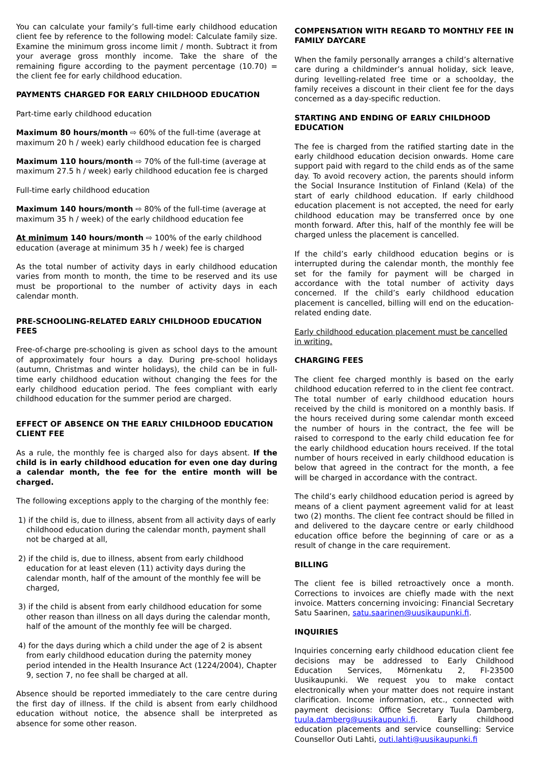You can calculate your family’s full-time early childhood education client fee by reference to the following model: Calculate family size. Examine the minimum gross income limit / month. Subtract it from your average gross monthly income. Take the share of the remaining figure according to the payment percentage (10.70) = the client fee for early childhood education.
PAYMENTS CHARGED FOR EARLY CHILDHOOD EDUCATION
Part-time early childhood education
Maximum 80 hours/month ⇨ 60% of the full-time (average at maximum 20 h / week) early childhood education fee is charged
Maximum 110 hours/month ⇨ 70% of the full-time (average at maximum 27.5 h / week) early childhood education fee is charged
Full-time early childhood education
Maximum 140 hours/month ⇨ 80% of the full-time (average at maximum 35 h / week) of the early childhood education fee
At minimum 140 hours/month ⇨ 100% of the early childhood education (average at minimum 35 h / week) fee is charged
As the total number of activity days in early childhood education varies from month to month, the time to be reserved and its use must be proportional to the number of activity days in each calendar month.
PRE-SCHOOLING-RELATED EARLY CHILDHOOD EDUCATION FEES
Free-of-charge pre-schooling is given as school days to the amount of approximately four hours a day. During pre-school holidays (autumn, Christmas and winter holidays), the child can be in full-time early childhood education without changing the fees for the early childhood education period. The fees compliant with early childhood education for the summer period are charged.
EFFECT OF ABSENCE ON THE EARLY CHILDHOOD EDUCATION CLIENT FEE
As a rule, the monthly fee is charged also for days absent. If the child is in early childhood education for even one day during a calendar month, the fee for the entire month will be charged.
The following exceptions apply to the charging of the monthly fee:
1) if the child is, due to illness, absent from all activity days of early childhood education during the calendar month, payment shall not be charged at all,
2) if the child is, due to illness, absent from early childhood education for at least eleven (11) activity days during the calendar month, half of the amount of the monthly fee will be charged,
3) if the child is absent from early childhood education for some other reason than illness on all days during the calendar month, half of the amount of the monthly fee will be charged.
4) for the days during which a child under the age of 2 is absent from early childhood education during the paternity money period intended in the Health Insurance Act (1224/2004), Chapter 9, section 7, no fee shall be charged at all.
Absence should be reported immediately to the care centre during the first day of illness. If the child is absent from early childhood education without notice, the absence shall be interpreted as absence for some other reason.
COMPENSATION WITH REGARD TO MONTHLY FEE IN FAMILY DAYCARE
When the family personally arranges a child’s alternative care during a childminder’s annual holiday, sick leave, during levelling-related free time or a schoolday, the family receives a discount in their client fee for the days concerned as a day-specific reduction.
STARTING AND ENDING OF EARLY CHILDHOOD EDUCATION
The fee is charged from the ratified starting date in the early childhood education decision onwards. Home care support paid with regard to the child ends as of the same day. To avoid recovery action, the parents should inform the Social Insurance Institution of Finland (Kela) of the start of early childhood education. If early childhood education placement is not accepted, the need for early childhood education may be transferred once by one month forward. After this, half of the monthly fee will be charged unless the placement is cancelled.
If the child’s early childhood education begins or is interrupted during the calendar month, the monthly fee set for the family for payment will be charged in accordance with the total number of activity days concerned. If the child’s early childhood education placement is cancelled, billing will end on the education-related ending date.
Early childhood education placement must be cancelled in writing.
CHARGING FEES
The client fee charged monthly is based on the early childhood education referred to in the client fee contract. The total number of early childhood education hours received by the child is monitored on a monthly basis. If the hours received during some calendar month exceed the number of hours in the contract, the fee will be raised to correspond to the early child education fee for the early childhood education hours received. If the total number of hours received in early childhood education is below that agreed in the contract for the month, a fee will be charged in accordance with the contract.
The child’s early childhood education period is agreed by means of a client payment agreement valid for at least two (2) months. The client fee contract should be filled in and delivered to the daycare centre or early childhood education office before the beginning of care or as a result of change in the care requirement.
BILLING
The client fee is billed retroactively once a month. Corrections to invoices are chiefly made with the next invoice. Matters concerning invoicing: Financial Secretary Satu Saarinen, satu.saarinen@uusikaupunki.fi.
INQUIRIES
Inquiries concerning early childhood education client fee decisions may be addressed to Early Childhood Education Services, Mörnenkatu 2, FI-23500 Uusikaupunki. We request you to make contact electronically when your matter does not require instant clarification. Income information, etc., connected with payment decisions: Office Secretary Tuula Damberg, tuula.damberg@uusikaupunki.fi. Early childhood education placements and service counselling: Service Counsellor Outi Lahti, outi.lahti@uusikaupunki.fi